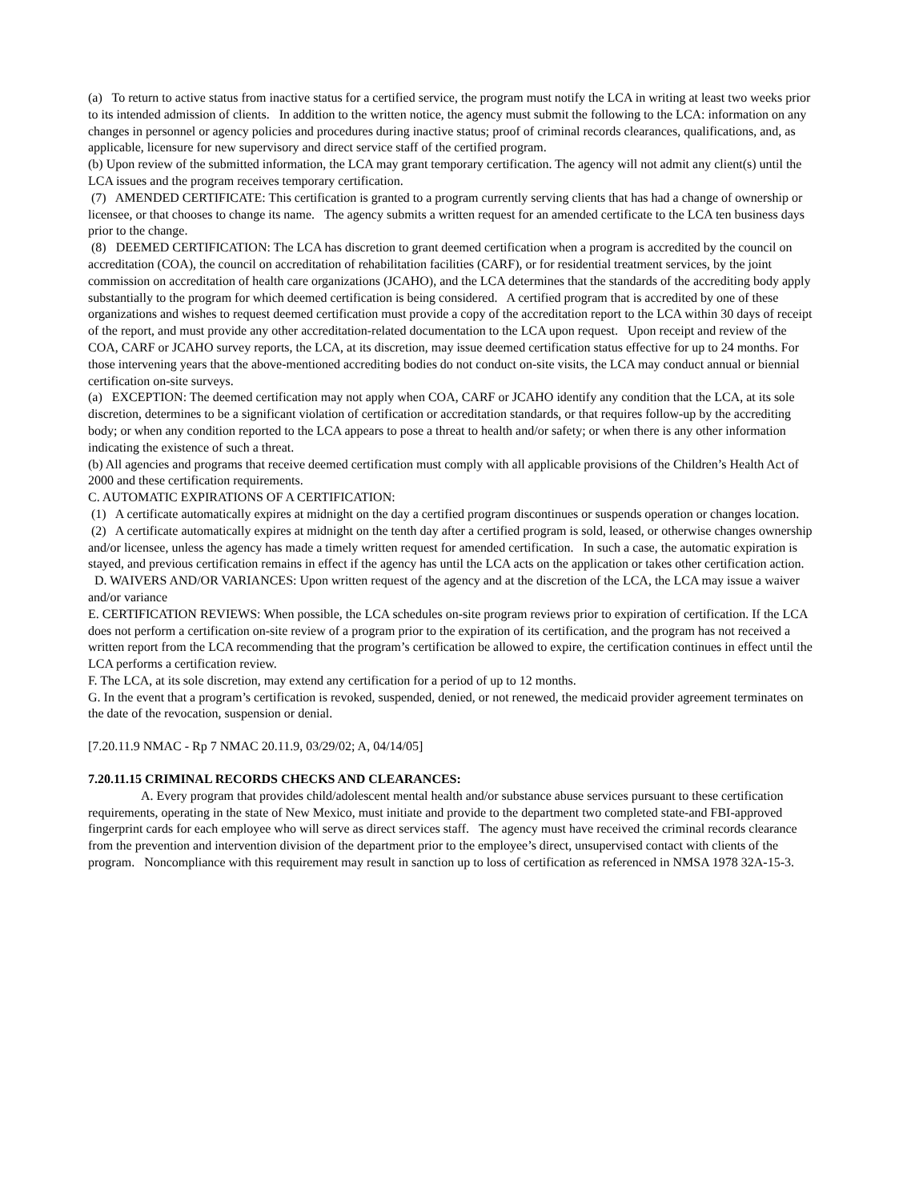(a) To return to active status from inactive status for a certified service, the program must notify the LCA in writing at least two weeks prior to its intended admission of clients. In addition to the written notice, the agency must submit the following to the LCA: information on any changes in personnel or agency policies and procedures during inactive status; proof of criminal records clearances, qualifications, and, as applicable, licensure for new supervisory and direct service staff of the certified program.
(b) Upon review of the submitted information, the LCA may grant temporary certification. The agency will not admit any client(s) until the LCA issues and the program receives temporary certification.
(7) AMENDED CERTIFICATE: This certification is granted to a program currently serving clients that has had a change of ownership or licensee, or that chooses to change its name. The agency submits a written request for an amended certificate to the LCA ten business days prior to the change.
(8) DEEMED CERTIFICATION: The LCA has discretion to grant deemed certification when a program is accredited by the council on accreditation (COA), the council on accreditation of rehabilitation facilities (CARF), or for residential treatment services, by the joint commission on accreditation of health care organizations (JCAHO), and the LCA determines that the standards of the accrediting body apply substantially to the program for which deemed certification is being considered. A certified program that is accredited by one of these organizations and wishes to request deemed certification must provide a copy of the accreditation report to the LCA within 30 days of receipt of the report, and must provide any other accreditation-related documentation to the LCA upon request. Upon receipt and review of the COA, CARF or JCAHO survey reports, the LCA, at its discretion, may issue deemed certification status effective for up to 24 months. For those intervening years that the above-mentioned accrediting bodies do not conduct on-site visits, the LCA may conduct annual or biennial certification on-site surveys.
(a) EXCEPTION: The deemed certification may not apply when COA, CARF or JCAHO identify any condition that the LCA, at its sole discretion, determines to be a significant violation of certification or accreditation standards, or that requires follow-up by the accrediting body; or when any condition reported to the LCA appears to pose a threat to health and/or safety; or when there is any other information indicating the existence of such a threat.
(b) All agencies and programs that receive deemed certification must comply with all applicable provisions of the Children’s Health Act of 2000 and these certification requirements.
C. AUTOMATIC EXPIRATIONS OF A CERTIFICATION:
(1) A certificate automatically expires at midnight on the day a certified program discontinues or suspends operation or changes location.
(2) A certificate automatically expires at midnight on the tenth day after a certified program is sold, leased, or otherwise changes ownership and/or licensee, unless the agency has made a timely written request for amended certification. In such a case, the automatic expiration is stayed, and previous certification remains in effect if the agency has until the LCA acts on the application or takes other certification action.
D. WAIVERS AND/OR VARIANCES: Upon written request of the agency and at the discretion of the LCA, the LCA may issue a waiver and/or variance
E. CERTIFICATION REVIEWS: When possible, the LCA schedules on-site program reviews prior to expiration of certification. If the LCA does not perform a certification on-site review of a program prior to the expiration of its certification, and the program has not received a written report from the LCA recommending that the program’s certification be allowed to expire, the certification continues in effect until the LCA performs a certification review.
F. The LCA, at its sole discretion, may extend any certification for a period of up to 12 months.
G. In the event that a program’s certification is revoked, suspended, denied, or not renewed, the medicaid provider agreement terminates on the date of the revocation, suspension or denial.
[7.20.11.9 NMAC - Rp 7 NMAC 20.11.9, 03/29/02; A, 04/14/05]
7.20.11.15 CRIMINAL RECORDS CHECKS AND CLEARANCES:
A. Every program that provides child/adolescent mental health and/or substance abuse services pursuant to these certification requirements, operating in the state of New Mexico, must initiate and provide to the department two completed state-and FBI-approved fingerprint cards for each employee who will serve as direct services staff. The agency must have received the criminal records clearance from the prevention and intervention division of the department prior to the employee’s direct, unsupervised contact with clients of the program. Noncompliance with this requirement may result in sanction up to loss of certification as referenced in NMSA 1978 32A-15-3.